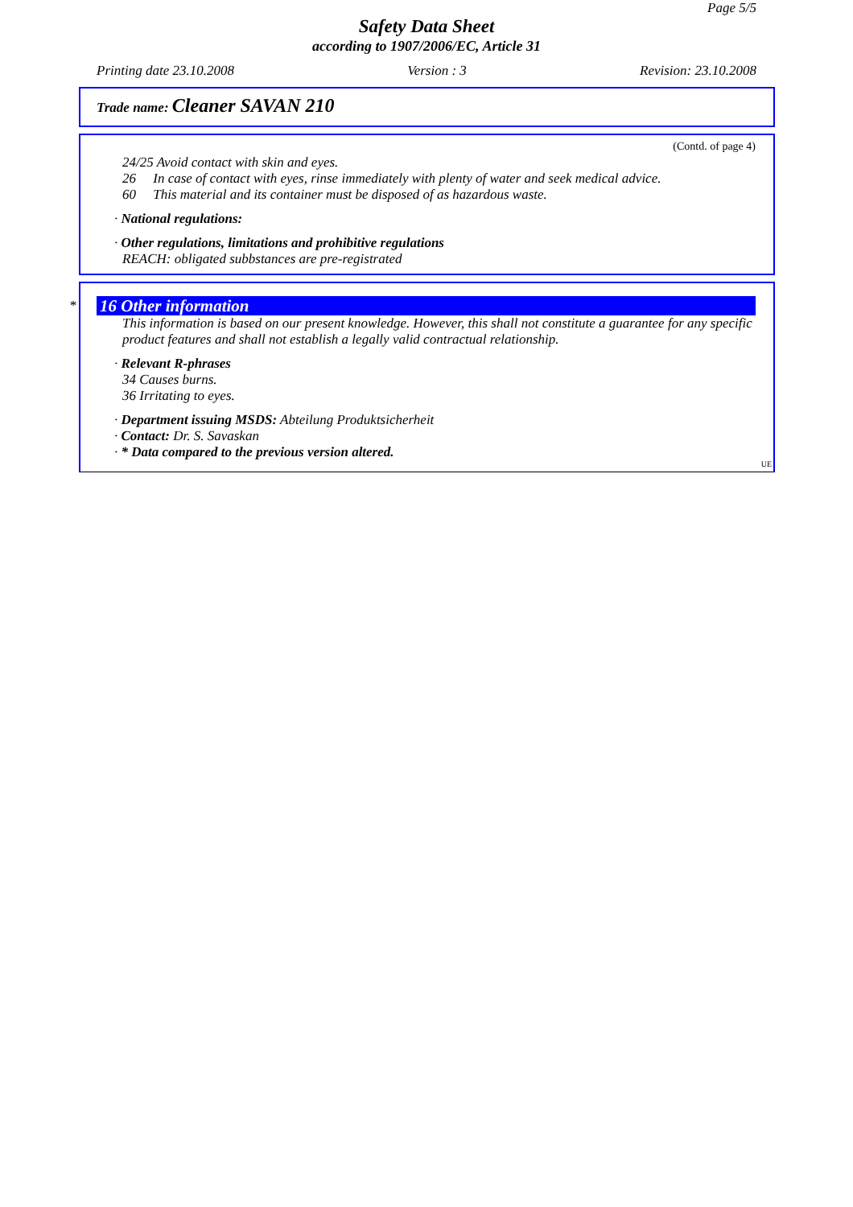Page 5/5
Safety Data Sheet
according to 1907/2006/EC, Article 31
Printing date 23.10.2008 Version : 3 Revision: 23.10.2008
Trade name: Cleaner SAVAN 210
(Contd. of page 4)
24/25 Avoid contact with skin and eyes.
26 In case of contact with eyes, rinse immediately with plenty of water and seek medical advice.
60 This material and its container must be disposed of as hazardous waste.
· National regulations:
· Other regulations, limitations and prohibitive regulations
REACH: obligated subbstances are pre-registrated
*
16 Other information
This information is based on our present knowledge. However, this shall not constitute a guarantee for any specific product features and shall not establish a legally valid contractual relationship.
· Relevant R-phrases
34 Causes burns.
36 Irritating to eyes.
· Department issuing MSDS: Abteilung Produktsicherheit
· Contact: Dr. S. Savaskan
· * Data compared to the previous version altered.
UE